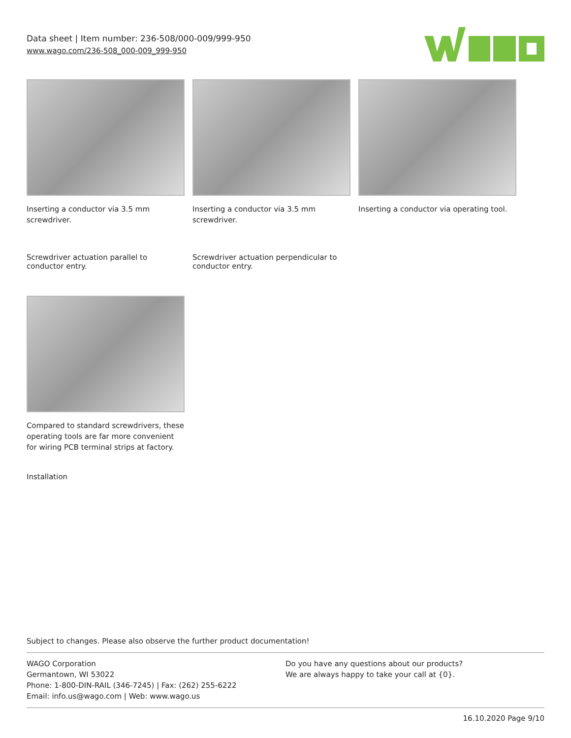Data sheet | Item number: 236-508/000-009/999-950
www.wago.com/236-508_000-009_999-950
Inserting a conductor via 3.5 mm screwdriver.
Inserting a conductor via 3.5 mm screwdriver.
Inserting a conductor via operating tool.
Screwdriver actuation parallel to conductor entry.
Screwdriver actuation perpendicular to conductor entry.
Compared to standard screwdrivers, these operating tools are far more convenient for wiring PCB terminal strips at factory.
Installation
Subject to changes. Please also observe the further product documentation!
WAGO Corporation
Germantown, WI 53022
Phone: 1-800-DIN-RAIL (346-7245) | Fax: (262) 255-6222
Email: info.us@wago.com | Web: www.wago.us
Do you have any questions about our products?
We are always happy to take your call at {0}.
16.10.2020 Page 9/10